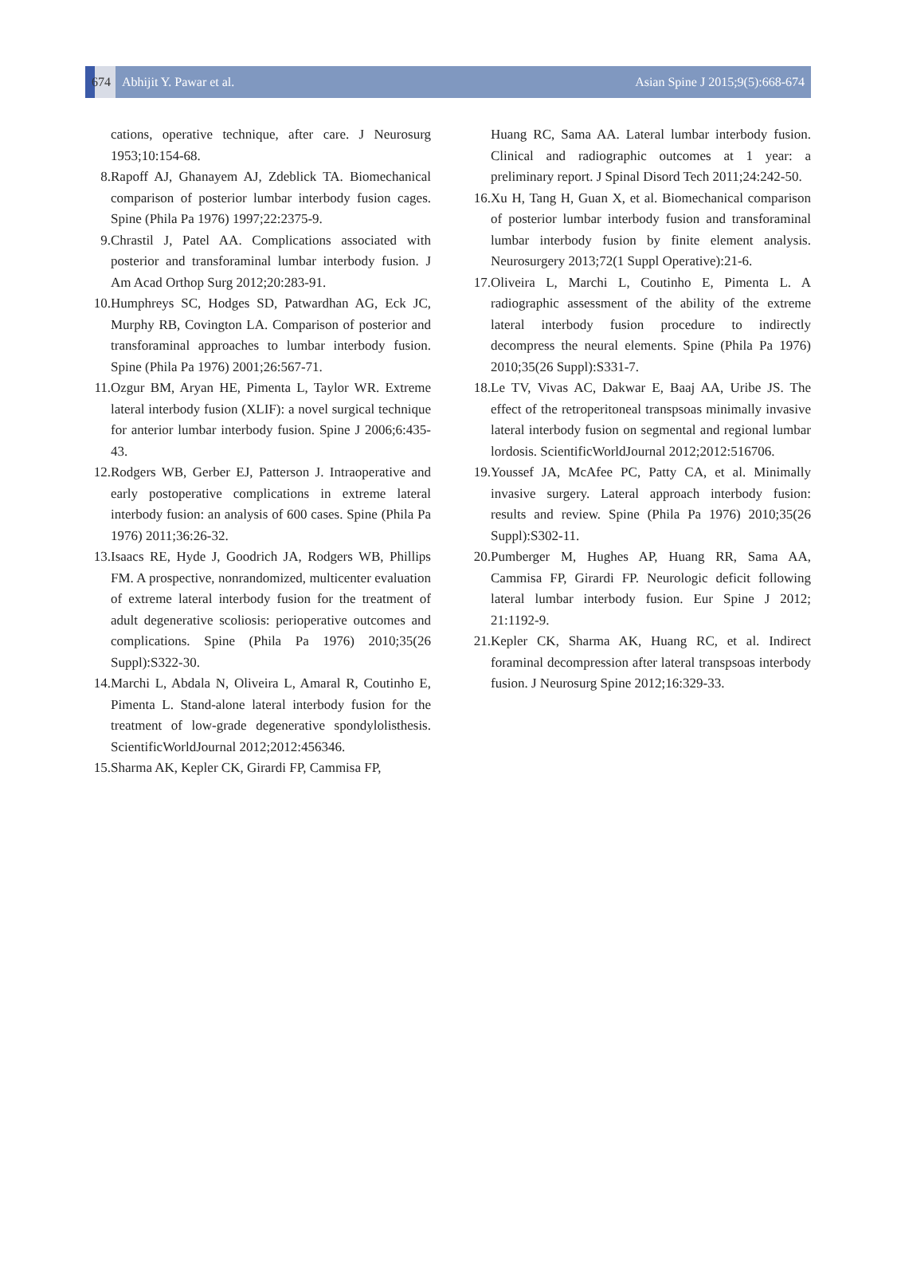674
Abhijit Y. Pawar et al.
Asian Spine J 2015;9(5):668-674
cations, operative technique, after care. J Neurosurg 1953;10:154-68.
8. Rapoff AJ, Ghanayem AJ, Zdeblick TA. Biomechanical comparison of posterior lumbar interbody fusion cages. Spine (Phila Pa 1976) 1997;22:2375-9.
9. Chrastil J, Patel AA. Complications associated with posterior and transforaminal lumbar interbody fusion. J Am Acad Orthop Surg 2012;20:283-91.
10. Humphreys SC, Hodges SD, Patwardhan AG, Eck JC, Murphy RB, Covington LA. Comparison of posterior and transforaminal approaches to lumbar interbody fusion. Spine (Phila Pa 1976) 2001;26:567-71.
11. Ozgur BM, Aryan HE, Pimenta L, Taylor WR. Extreme lateral interbody fusion (XLIF): a novel surgical technique for anterior lumbar interbody fusion. Spine J 2006;6:435-43.
12. Rodgers WB, Gerber EJ, Patterson J. Intraoperative and early postoperative complications in extreme lateral interbody fusion: an analysis of 600 cases. Spine (Phila Pa 1976) 2011;36:26-32.
13. Isaacs RE, Hyde J, Goodrich JA, Rodgers WB, Phillips FM. A prospective, nonrandomized, multicenter evaluation of extreme lateral interbody fusion for the treatment of adult degenerative scoliosis: perioperative outcomes and complications. Spine (Phila Pa 1976) 2010;35(26 Suppl):S322-30.
14. Marchi L, Abdala N, Oliveira L, Amaral R, Coutinho E, Pimenta L. Stand-alone lateral interbody fusion for the treatment of low-grade degenerative spondylolisthesis. ScientificWorldJournal 2012;2012:456346.
15. Sharma AK, Kepler CK, Girardi FP, Cammisa FP,
Huang RC, Sama AA. Lateral lumbar interbody fusion. Clinical and radiographic outcomes at 1 year: a preliminary report. J Spinal Disord Tech 2011;24:242-50.
16. Xu H, Tang H, Guan X, et al. Biomechanical comparison of posterior lumbar interbody fusion and transforaminal lumbar interbody fusion by finite element analysis. Neurosurgery 2013;72(1 Suppl Operative):21-6.
17. Oliveira L, Marchi L, Coutinho E, Pimenta L. A radiographic assessment of the ability of the extreme lateral interbody fusion procedure to indirectly decompress the neural elements. Spine (Phila Pa 1976) 2010;35(26 Suppl):S331-7.
18. Le TV, Vivas AC, Dakwar E, Baaj AA, Uribe JS. The effect of the retroperitoneal transpsoas minimally invasive lateral interbody fusion on segmental and regional lumbar lordosis. ScientificWorldJournal 2012;2012:516706.
19. Youssef JA, McAfee PC, Patty CA, et al. Minimally invasive surgery. Lateral approach interbody fusion: results and review. Spine (Phila Pa 1976) 2010;35(26 Suppl):S302-11.
20. Pumberger M, Hughes AP, Huang RR, Sama AA, Cammisa FP, Girardi FP. Neurologic deficit following lateral lumbar interbody fusion. Eur Spine J 2012; 21:1192-9.
21. Kepler CK, Sharma AK, Huang RC, et al. Indirect foraminal decompression after lateral transpsoas interbody fusion. J Neurosurg Spine 2012;16:329-33.